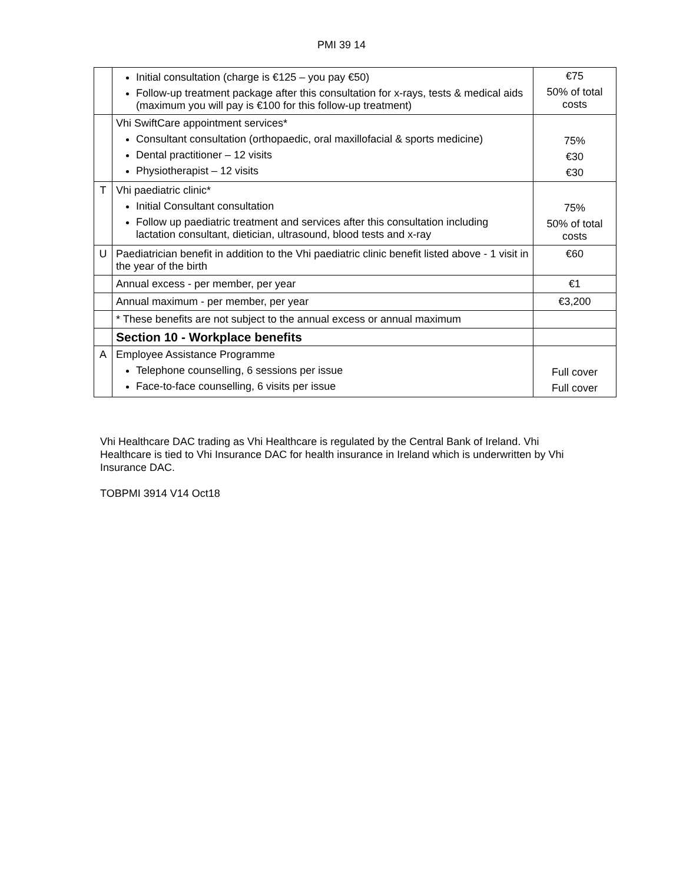PMI 39 14
| | Initial consultation (charge is €125 – you pay €50) Follow-up treatment package after this consultation for x-rays, tests & medical aids (maximum you will pay is €100 for this follow-up treatment) | €75 50% of total costs |
| | Vhi SwiftCare appointment services* Consultant consultation (orthopaedic, oral maxillofacial & sports medicine) Dental practitioner – 12 visits Physiotherapist – 12 visits | 75% €30 €30 |
| T | Vhi paediatric clinic* Initial Consultant consultation Follow up paediatric treatment and services after this consultation including lactation consultant, dietician, ultrasound, blood tests and x-ray | 75% 50% of total costs |
| U | Paediatrician benefit in addition to the Vhi paediatric clinic benefit listed above - 1 visit in the year of the birth | €60 |
| | Annual excess - per member, per year | €1 |
| | Annual maximum - per member, per year | €3,200 |
| | * These benefits are not subject to the annual excess or annual maximum | |
| | Section 10 - Workplace benefits | |
| A | Employee Assistance Programme Telephone counselling, 6 sessions per issue Face-to-face counselling, 6 visits per issue | Full cover Full cover |
Vhi Healthcare DAC trading as Vhi Healthcare is regulated by the Central Bank of Ireland. Vhi Healthcare is tied to Vhi Insurance DAC for health insurance in Ireland which is underwritten by Vhi Insurance DAC.
TOBPMI 3914 V14 Oct18